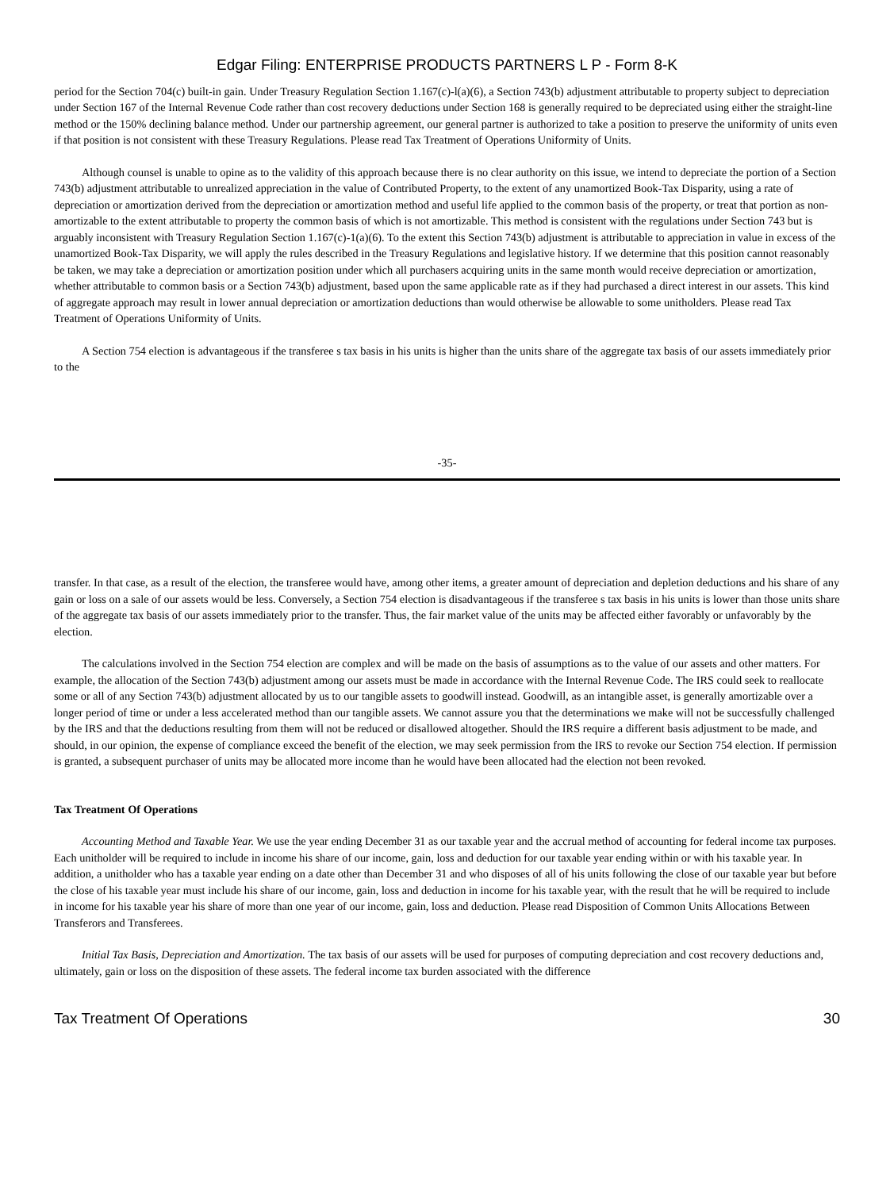Edgar Filing: ENTERPRISE PRODUCTS PARTNERS L P - Form 8-K
period for the Section 704(c) built-in gain. Under Treasury Regulation Section 1.167(c)-l(a)(6), a Section 743(b) adjustment attributable to property subject to depreciation under Section 167 of the Internal Revenue Code rather than cost recovery deductions under Section 168 is generally required to be depreciated using either the straight-line method or the 150% declining balance method. Under our partnership agreement, our general partner is authorized to take a position to preserve the uniformity of units even if that position is not consistent with these Treasury Regulations. Please read Tax Treatment of Operations Uniformity of Units.
Although counsel is unable to opine as to the validity of this approach because there is no clear authority on this issue, we intend to depreciate the portion of a Section 743(b) adjustment attributable to unrealized appreciation in the value of Contributed Property, to the extent of any unamortized Book-Tax Disparity, using a rate of depreciation or amortization derived from the depreciation or amortization method and useful life applied to the common basis of the property, or treat that portion as non-amortizable to the extent attributable to property the common basis of which is not amortizable. This method is consistent with the regulations under Section 743 but is arguably inconsistent with Treasury Regulation Section 1.167(c)-1(a)(6). To the extent this Section 743(b) adjustment is attributable to appreciation in value in excess of the unamortized Book-Tax Disparity, we will apply the rules described in the Treasury Regulations and legislative history. If we determine that this position cannot reasonably be taken, we may take a depreciation or amortization position under which all purchasers acquiring units in the same month would receive depreciation or amortization, whether attributable to common basis or a Section 743(b) adjustment, based upon the same applicable rate as if they had purchased a direct interest in our assets. This kind of aggregate approach may result in lower annual depreciation or amortization deductions than would otherwise be allowable to some unitholders. Please read Tax Treatment of Operations Uniformity of Units.
A Section 754 election is advantageous if the transferee s tax basis in his units is higher than the units share of the aggregate tax basis of our assets immediately prior to the
-35-
transfer. In that case, as a result of the election, the transferee would have, among other items, a greater amount of depreciation and depletion deductions and his share of any gain or loss on a sale of our assets would be less. Conversely, a Section 754 election is disadvantageous if the transferee s tax basis in his units is lower than those units share of the aggregate tax basis of our assets immediately prior to the transfer. Thus, the fair market value of the units may be affected either favorably or unfavorably by the election.
The calculations involved in the Section 754 election are complex and will be made on the basis of assumptions as to the value of our assets and other matters. For example, the allocation of the Section 743(b) adjustment among our assets must be made in accordance with the Internal Revenue Code. The IRS could seek to reallocate some or all of any Section 743(b) adjustment allocated by us to our tangible assets to goodwill instead. Goodwill, as an intangible asset, is generally amortizable over a longer period of time or under a less accelerated method than our tangible assets. We cannot assure you that the determinations we make will not be successfully challenged by the IRS and that the deductions resulting from them will not be reduced or disallowed altogether. Should the IRS require a different basis adjustment to be made, and should, in our opinion, the expense of compliance exceed the benefit of the election, we may seek permission from the IRS to revoke our Section 754 election. If permission is granted, a subsequent purchaser of units may be allocated more income than he would have been allocated had the election not been revoked.
Tax Treatment Of Operations
Accounting Method and Taxable Year. We use the year ending December 31 as our taxable year and the accrual method of accounting for federal income tax purposes. Each unitholder will be required to include in income his share of our income, gain, loss and deduction for our taxable year ending within or with his taxable year. In addition, a unitholder who has a taxable year ending on a date other than December 31 and who disposes of all of his units following the close of our taxable year but before the close of his taxable year must include his share of our income, gain, loss and deduction in income for his taxable year, with the result that he will be required to include in income for his taxable year his share of more than one year of our income, gain, loss and deduction. Please read Disposition of Common Units Allocations Between Transferors and Transferees.
Initial Tax Basis, Depreciation and Amortization. The tax basis of our assets will be used for purposes of computing depreciation and cost recovery deductions and, ultimately, gain or loss on the disposition of these assets. The federal income tax burden associated with the difference
Tax Treatment Of Operations 30